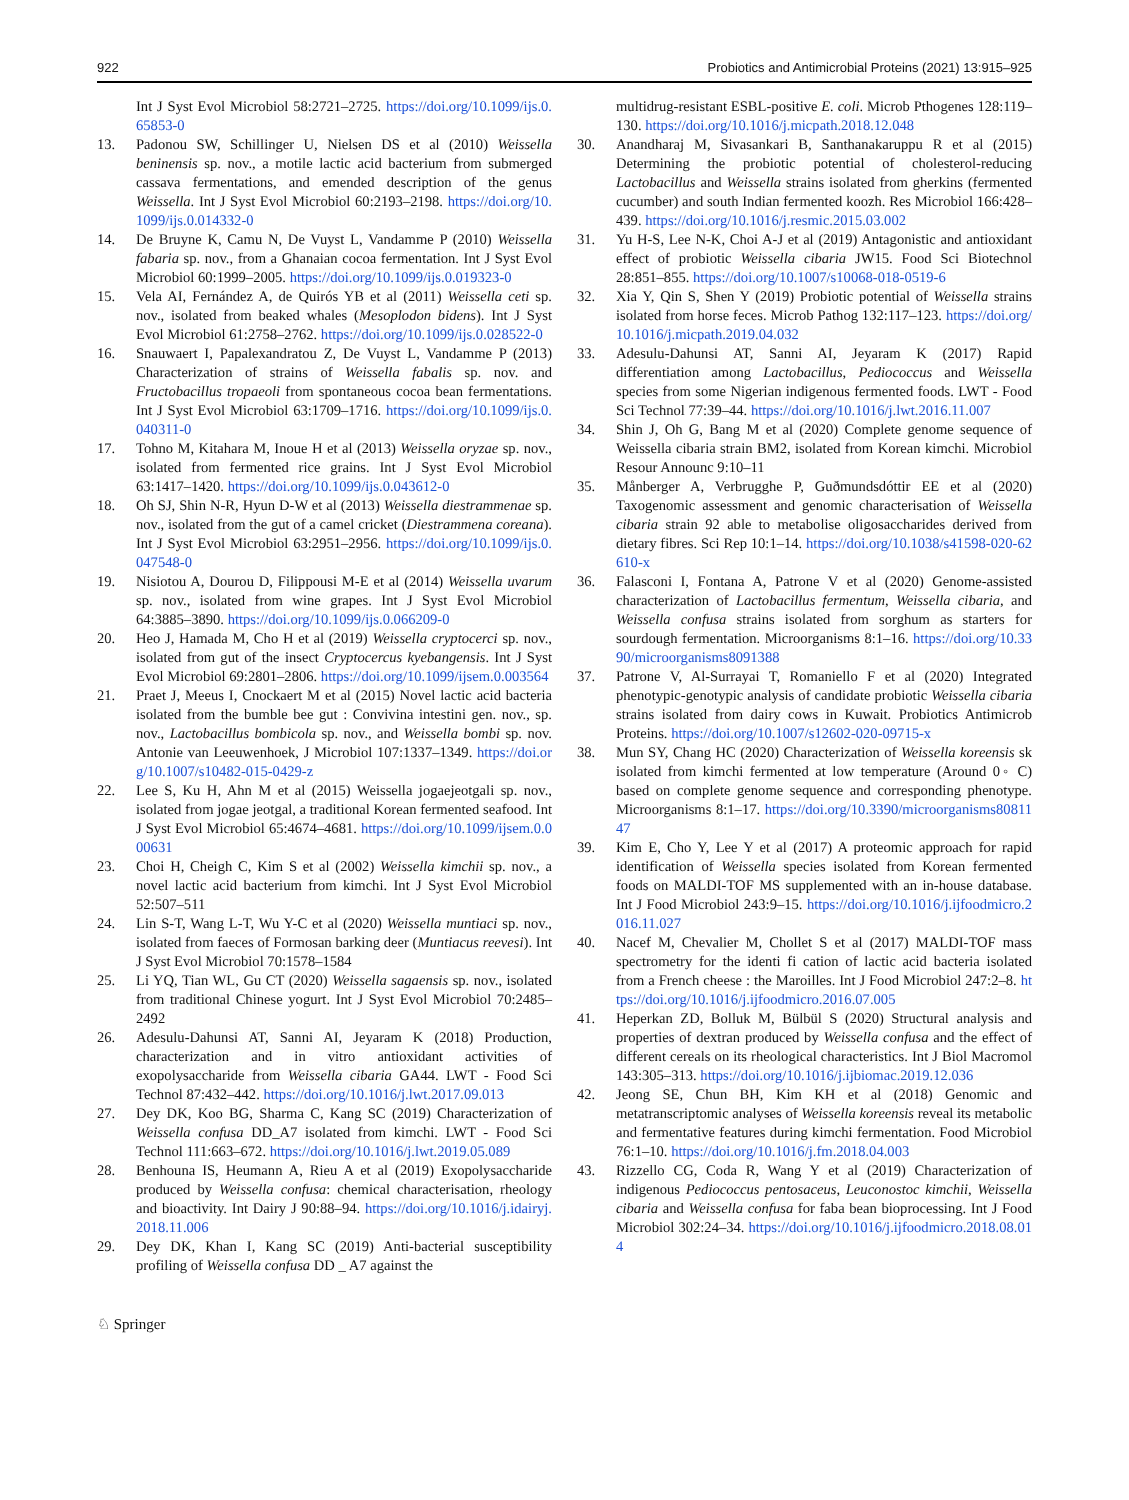922 Probiotics and Antimicrobial Proteins (2021) 13:915–925
Int J Syst Evol Microbiol 58:2721–2725. https://doi.org/10.1099/ijs.0.65853-0
13. Padonou SW, Schillinger U, Nielsen DS et al (2010) Weissella beninensis sp. nov., a motile lactic acid bacterium from submerged cassava fermentations, and emended description of the genus Weissella. Int J Syst Evol Microbiol 60:2193–2198. https://doi.org/10.1099/ijs.0.014332-0
14. De Bruyne K, Camu N, De Vuyst L, Vandamme P (2010) Weissella fabaria sp. nov., from a Ghanaian cocoa fermentation. Int J Syst Evol Microbiol 60:1999–2005. https://doi.org/10.1099/ijs.0.019323-0
15. Vela AI, Fernández A, de Quirós YB et al (2011) Weissella ceti sp. nov., isolated from beaked whales (Mesoplodon bidens). Int J Syst Evol Microbiol 61:2758–2762. https://doi.org/10.1099/ijs.0.028522-0
16. Snauwaert I, Papalexandratou Z, De Vuyst L, Vandamme P (2013) Characterization of strains of Weissella fabalis sp. nov. and Fructobacillus tropaeoli from spontaneous cocoa bean fermentations. Int J Syst Evol Microbiol 63:1709–1716. https://doi.org/10.1099/ijs.0.040311-0
17. Tohno M, Kitahara M, Inoue H et al (2013) Weissella oryzae sp. nov., isolated from fermented rice grains. Int J Syst Evol Microbiol 63:1417–1420. https://doi.org/10.1099/ijs.0.043612-0
18. Oh SJ, Shin N-R, Hyun D-W et al (2013) Weissella diestrammenae sp. nov., isolated from the gut of a camel cricket (Diestrammena coreana). Int J Syst Evol Microbiol 63:2951–2956. https://doi.org/10.1099/ijs.0.047548-0
19. Nisiotou A, Dourou D, Filippousi M-E et al (2014) Weissella uvarum sp. nov., isolated from wine grapes. Int J Syst Evol Microbiol 64:3885–3890. https://doi.org/10.1099/ijs.0.066209-0
20. Heo J, Hamada M, Cho H et al (2019) Weissella cryptocerci sp. nov., isolated from gut of the insect Cryptocercus kyebangensis. Int J Syst Evol Microbiol 69:2801–2806. https://doi.org/10.1099/ijsem.0.003564
21. Praet J, Meeus I, Cnockaert M et al (2015) Novel lactic acid bacteria isolated from the bumble bee gut : Convivina intestini gen. nov., sp. nov., Lactobacillus bombicola sp. nov., and Weissella bombi sp. nov. Antonie van Leeuwenhoek, J Microbiol 107:1337–1349. https://doi.org/10.1007/s10482-015-0429-z
22. Lee S, Ku H, Ahn M et al (2015) Weissella jogaejeotgali sp. nov., isolated from jogae jeotgal, a traditional Korean fermented seafood. Int J Syst Evol Microbiol 65:4674–4681. https://doi.org/10.1099/ijsem.0.000631
23. Choi H, Cheigh C, Kim S et al (2002) Weissella kimchii sp. nov., a novel lactic acid bacterium from kimchi. Int J Syst Evol Microbiol 52:507–511
24. Lin S-T, Wang L-T, Wu Y-C et al (2020) Weissella muntiaci sp. nov., isolated from faeces of Formosan barking deer (Muntiacus reevesi). Int J Syst Evol Microbiol 70:1578–1584
25. Li YQ, Tian WL, Gu CT (2020) Weissella sagaensis sp. nov., isolated from traditional Chinese yogurt. Int J Syst Evol Microbiol 70:2485–2492
26. Adesulu-Dahunsi AT, Sanni AI, Jeyaram K (2018) Production, characterization and in vitro antioxidant activities of exopolysaccharide from Weissella cibaria GA44. LWT - Food Sci Technol 87:432–442. https://doi.org/10.1016/j.lwt.2017.09.013
27. Dey DK, Koo BG, Sharma C, Kang SC (2019) Characterization of Weissella confusa DD_A7 isolated from kimchi. LWT - Food Sci Technol 111:663–672. https://doi.org/10.1016/j.lwt.2019.05.089
28. Benhouna IS, Heumann A, Rieu A et al (2019) Exopolysaccharide produced by Weissella confusa: chemical characterisation, rheology and bioactivity. Int Dairy J 90:88–94. https://doi.org/10.1016/j.idairyj.2018.11.006
29. Dey DK, Khan I, Kang SC (2019) Anti-bacterial susceptibility profiling of Weissella confusa DD _ A7 against the
multidrug-resistant ESBL-positive E. coli. Microb Pthogenes 128:119–130. https://doi.org/10.1016/j.micpath.2018.12.048
30. Anandharaj M, Sivasankari B, Santhanakaruppu R et al (2015) Determining the probiotic potential of cholesterol-reducing Lactobacillus and Weissella strains isolated from gherkins (fermented cucumber) and south Indian fermented koozh. Res Microbiol 166:428–439. https://doi.org/10.1016/j.resmic.2015.03.002
31. Yu H-S, Lee N-K, Choi A-J et al (2019) Antagonistic and antioxidant effect of probiotic Weissella cibaria JW15. Food Sci Biotechnol 28:851–855. https://doi.org/10.1007/s10068-018-0519-6
32. Xia Y, Qin S, Shen Y (2019) Probiotic potential of Weissella strains isolated from horse feces. Microb Pathog 132:117–123. https://doi.org/10.1016/j.micpath.2019.04.032
33. Adesulu-Dahunsi AT, Sanni AI, Jeyaram K (2017) Rapid differentiation among Lactobacillus, Pediococcus and Weissella species from some Nigerian indigenous fermented foods. LWT - Food Sci Technol 77:39–44. https://doi.org/10.1016/j.lwt.2016.11.007
34. Shin J, Oh G, Bang M et al (2020) Complete genome sequence of Weissella cibaria strain BM2, isolated from Korean kimchi. Microbiol Resour Announc 9:10–11
35. Månberger A, Verbrugghe P, Guðmundsdóttir EE et al (2020) Taxogenomic assessment and genomic characterisation of Weissella cibaria strain 92 able to metabolise oligosaccharides derived from dietary fibres. Sci Rep 10:1–14. https://doi.org/10.1038/s41598-020-62610-x
36. Falasconi I, Fontana A, Patrone V et al (2020) Genome-assisted characterization of Lactobacillus fermentum, Weissella cibaria, and Weissella confusa strains isolated from sorghum as starters for sourdough fermentation. Microorganisms 8:1–16. https://doi.org/10.3390/microorganisms8091388
37. Patrone V, Al-Surrayai T, Romaniello F et al (2020) Integrated phenotypic-genotypic analysis of candidate probiotic Weissella cibaria strains isolated from dairy cows in Kuwait. Probiotics Antimicrob Proteins. https://doi.org/10.1007/s12602-020-09715-x
38. Mun SY, Chang HC (2020) Characterization of Weissella koreensis sk isolated from kimchi fermented at low temperature (Around 0◦ C) based on complete genome sequence and corresponding phenotype. Microorganisms 8:1–17. https://doi.org/10.3390/microorganisms8081147
39. Kim E, Cho Y, Lee Y et al (2017) A proteomic approach for rapid identification of Weissella species isolated from Korean fermented foods on MALDI-TOF MS supplemented with an in-house database. Int J Food Microbiol 243:9–15. https://doi.org/10.1016/j.ijfoodmicro.2016.11.027
40. Nacef M, Chevalier M, Chollet S et al (2017) MALDI-TOF mass spectrometry for the identi fi cation of lactic acid bacteria isolated from a French cheese : the Maroilles. Int J Food Microbiol 247:2–8. https://doi.org/10.1016/j.ijfoodmicro.2016.07.005
41. Heperkan ZD, Bolluk M, Bülbül S (2020) Structural analysis and properties of dextran produced by Weissella confusa and the effect of different cereals on its rheological characteristics. Int J Biol Macromol 143:305–313. https://doi.org/10.1016/j.ijbiomac.2019.12.036
42. Jeong SE, Chun BH, Kim KH et al (2018) Genomic and metatranscriptomic analyses of Weissella koreensis reveal its metabolic and fermentative features during kimchi fermentation. Food Microbiol 76:1–10. https://doi.org/10.1016/j.fm.2018.04.003
43. Rizzello CG, Coda R, Wang Y et al (2019) Characterization of indigenous Pediococcus pentosaceus, Leuconostoc kimchii, Weissella cibaria and Weissella confusa for faba bean bioprocessing. Int J Food Microbiol 302:24–34. https://doi.org/10.1016/j.ijfoodmicro.2018.08.014
♘ Springer